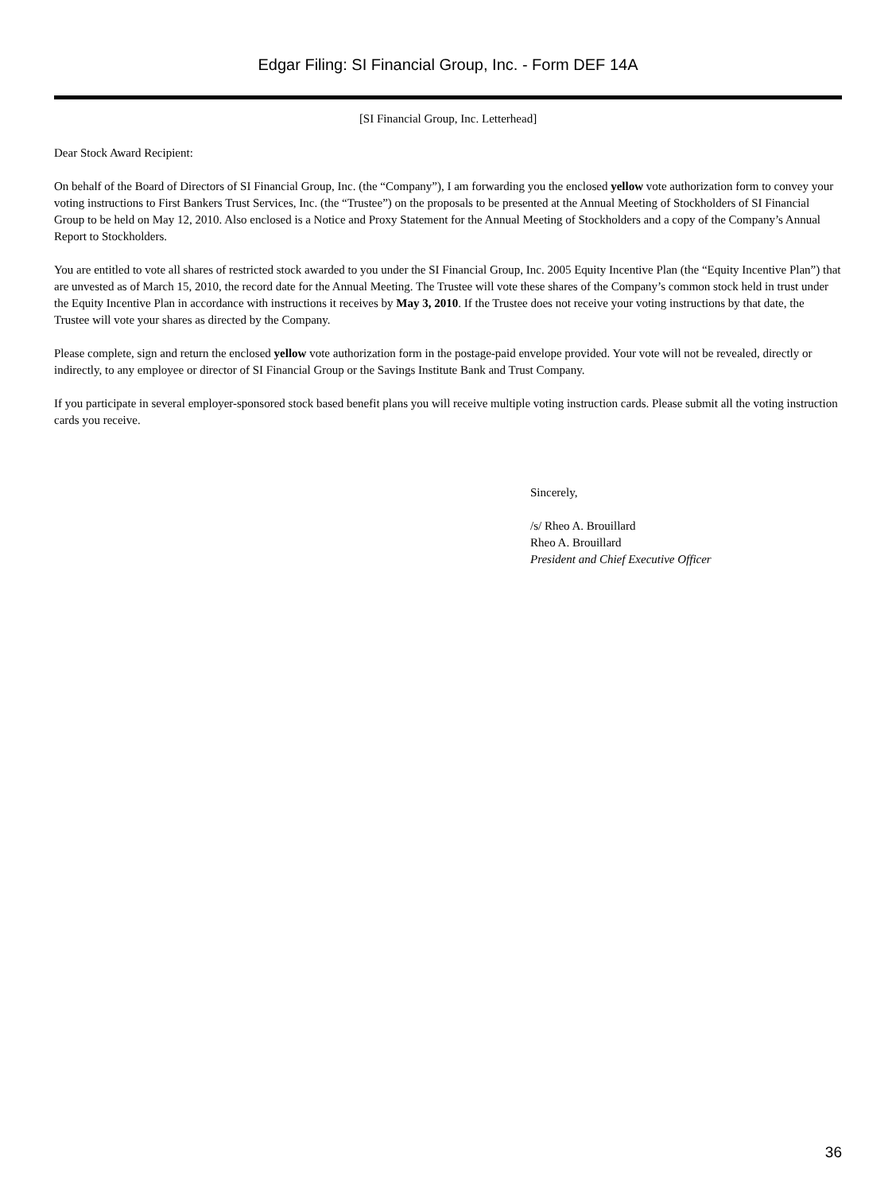Edgar Filing: SI Financial Group, Inc. - Form DEF 14A
[SI Financial Group, Inc. Letterhead]
Dear Stock Award Recipient:
On behalf of the Board of Directors of SI Financial Group, Inc. (the “Company”), I am forwarding you the enclosed yellow vote authorization form to convey your voting instructions to First Bankers Trust Services, Inc. (the “Trustee”) on the proposals to be presented at the Annual Meeting of Stockholders of SI Financial Group to be held on May 12, 2010. Also enclosed is a Notice and Proxy Statement for the Annual Meeting of Stockholders and a copy of the Company’s Annual Report to Stockholders.
You are entitled to vote all shares of restricted stock awarded to you under the SI Financial Group, Inc. 2005 Equity Incentive Plan (the “Equity Incentive Plan”) that are unvested as of March 15, 2010, the record date for the Annual Meeting. The Trustee will vote these shares of the Company’s common stock held in trust under the Equity Incentive Plan in accordance with instructions it receives by May 3, 2010. If the Trustee does not receive your voting instructions by that date, the Trustee will vote your shares as directed by the Company.
Please complete, sign and return the enclosed yellow vote authorization form in the postage-paid envelope provided. Your vote will not be revealed, directly or indirectly, to any employee or director of SI Financial Group or the Savings Institute Bank and Trust Company.
If you participate in several employer-sponsored stock based benefit plans you will receive multiple voting instruction cards. Please submit all the voting instruction cards you receive.
Sincerely,
/s/ Rheo A. Brouillard
Rheo A. Brouillard
President and Chief Executive Officer
36